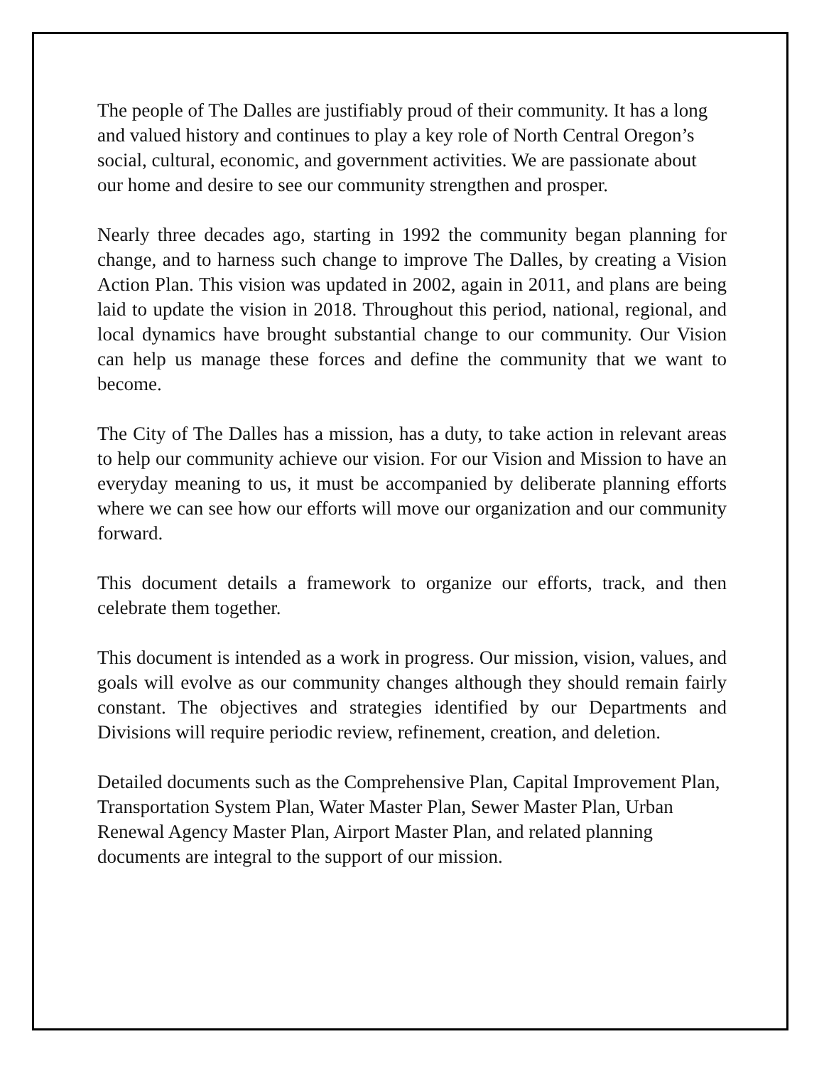The people of The Dalles are justifiably proud of their community. It has a long and valued history and continues to play a key role of North Central Oregon’s social, cultural, economic, and government activities. We are passionate about our home and desire to see our community strengthen and prosper.
Nearly three decades ago, starting in 1992 the community began planning for change, and to harness such change to improve The Dalles, by creating a Vision Action Plan. This vision was updated in 2002, again in 2011, and plans are being laid to update the vision in 2018. Throughout this period, national, regional, and local dynamics have brought substantial change to our community. Our Vision can help us manage these forces and define the community that we want to become.
The City of The Dalles has a mission, has a duty, to take action in relevant areas to help our community achieve our vision. For our Vision and Mission to have an everyday meaning to us, it must be accompanied by deliberate planning efforts where we can see how our efforts will move our organization and our community forward.
This document details a framework to organize our efforts, track, and then celebrate them together.
This document is intended as a work in progress. Our mission, vision, values, and goals will evolve as our community changes although they should remain fairly constant. The objectives and strategies identified by our Departments and Divisions will require periodic review, refinement, creation, and deletion.
Detailed documents such as the Comprehensive Plan, Capital Improvement Plan, Transportation System Plan, Water Master Plan, Sewer Master Plan, Urban Renewal Agency Master Plan, Airport Master Plan, and related planning documents are integral to the support of our mission.